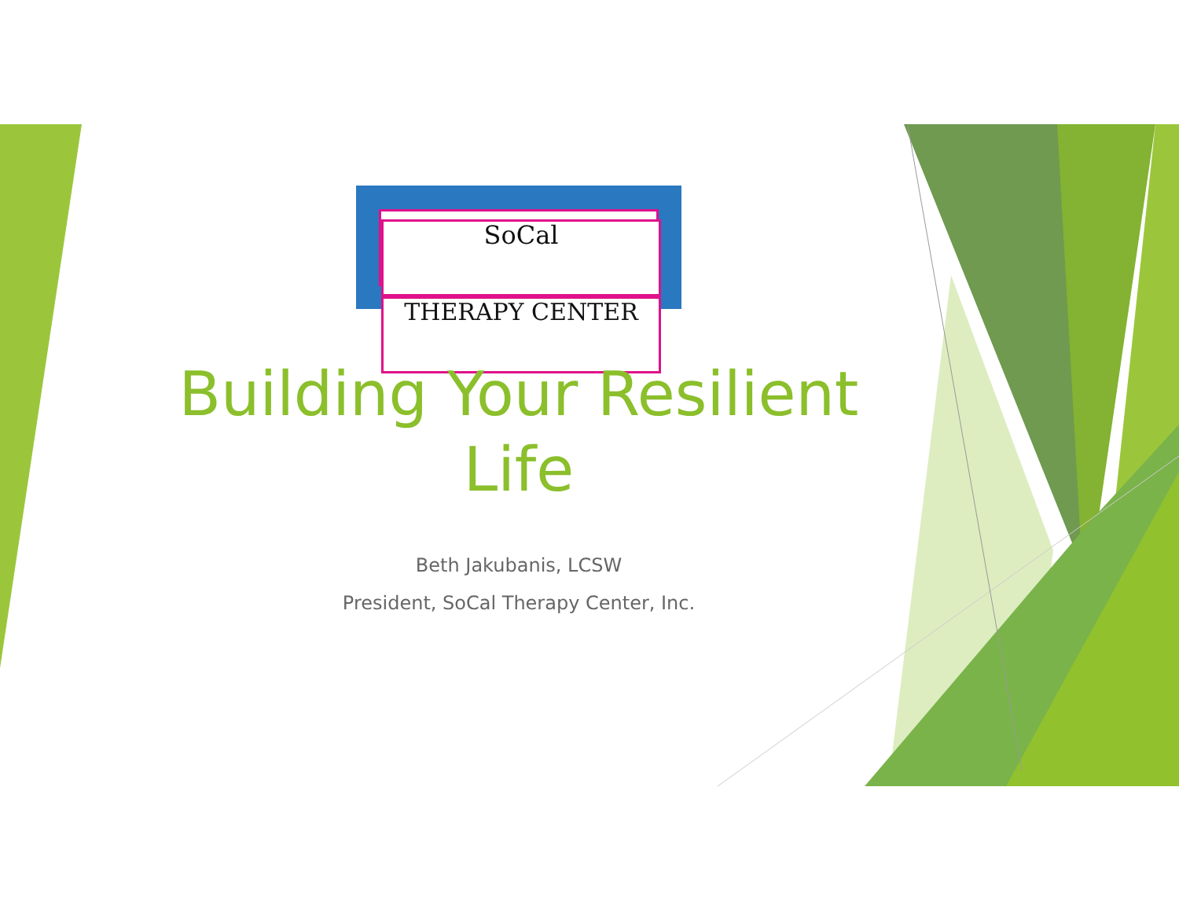SoCal
THERAPY CENTER
Building Your Resilient Life
Beth Jakubanis, LCSW
President, SoCal Therapy Center, Inc.